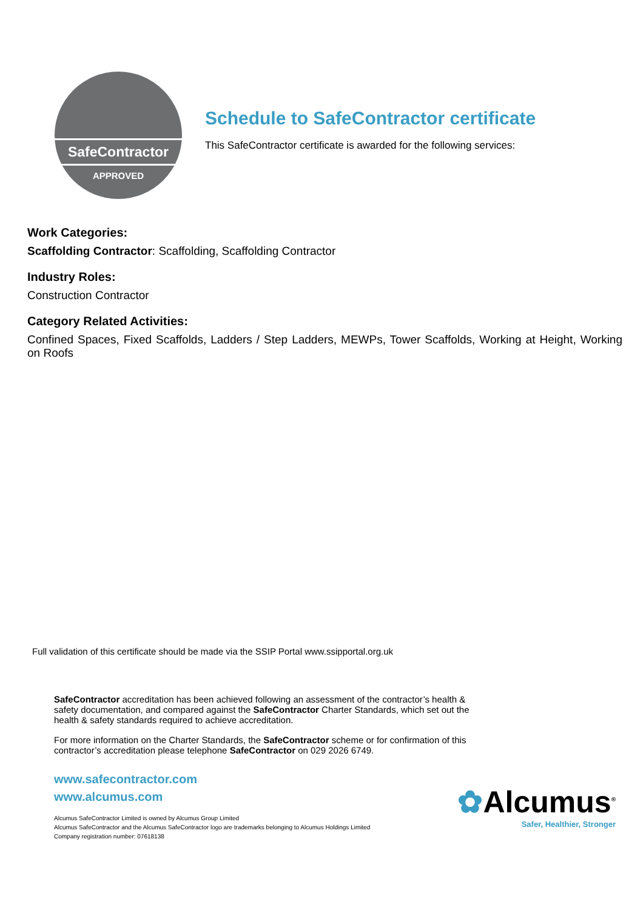SafeContractor
APPROVED
Schedule to SafeContractor certificate
This SafeContractor certificate is awarded for the following services:
Work Categories:
Scaffolding Contractor: Scaffolding, Scaffolding Contractor
Industry Roles:
Construction Contractor
Category Related Activities:
Confined Spaces, Fixed Scaffolds, Ladders / Step Ladders, MEWPs, Tower Scaffolds, Working at Height, Working on Roofs
Full validation of this certificate should be made via the SSIP Portal www.ssipportal.org.uk
SafeContractor accreditation has been achieved following an assessment of the contractor’s health & safety documentation, and compared against the SafeContractor Charter Standards, which set out the health & safety standards required to achieve accreditation.
For more information on the Charter Standards, the SafeContractor scheme or for confirmation of this contractor’s accreditation please telephone SafeContractor on 029 2026 6749.
www.safecontractor.com
www.alcumus.com
Alcumus SafeContractor Limited is owned by Alcumus Group Limited
Alcumus SafeContractor and the Alcumus SafeContractor logo are trademarks belonging to Alcumus Holdings Limited
Company registration number: 07618138
✿Alcumus<sup>®</sup>
Safer, Healthier, Stronger